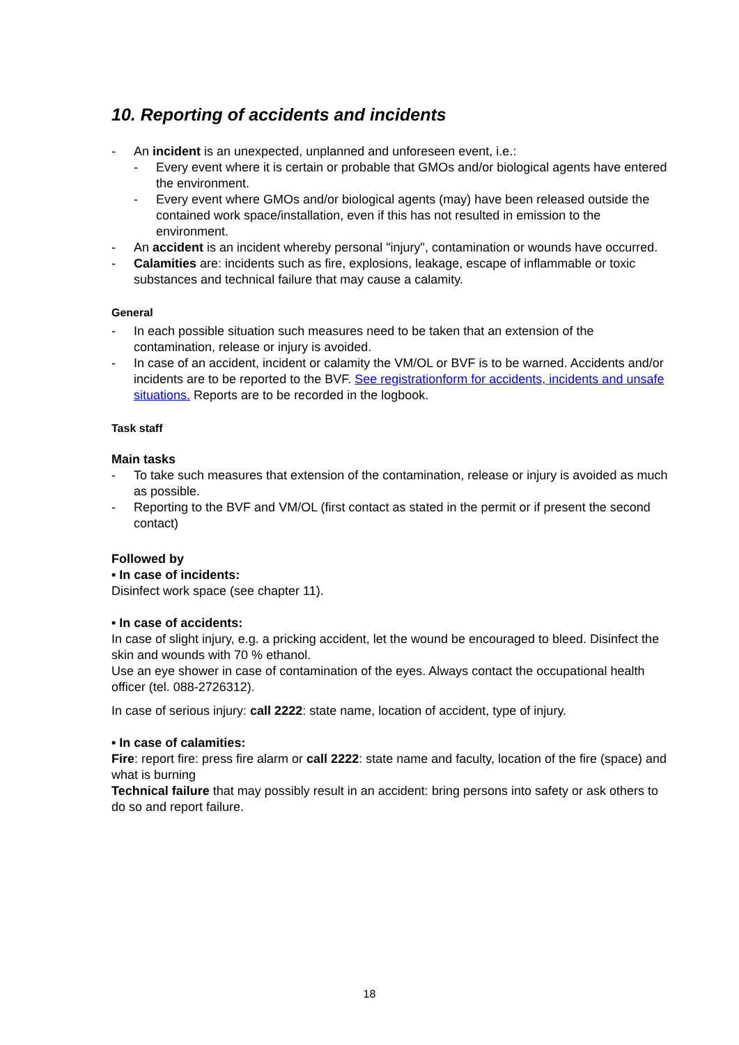10. Reporting of accidents and incidents
- An incident is an unexpected, unplanned and unforeseen event, i.e.:
- Every event where it is certain or probable that GMOs and/or biological agents have entered the environment.
- Every event where GMOs and/or biological agents (may) have been released outside the contained work space/installation, even if this has not resulted in emission to the environment.
- An accident is an incident whereby personal "injury", contamination or wounds have occurred.
- Calamities are: incidents such as fire, explosions, leakage, escape of inflammable or toxic substances and technical failure that may cause a calamity.
General
- In each possible situation such measures need to be taken that an extension of the contamination, release or injury is avoided.
- In case of an accident, incident or calamity the VM/OL or BVF is to be warned. Accidents and/or incidents are to be reported to the BVF. See registrationform for accidents, incidents and unsafe situations. Reports are to be recorded in the logbook.
Task staff
Main tasks
- To take such measures that extension of the contamination, release or injury is avoided as much as possible.
- Reporting to the BVF and VM/OL (first contact as stated in the permit or if present the second contact)
Followed by
• In case of incidents:
Disinfect work space (see chapter 11).
• In case of accidents:
In case of slight injury, e.g. a pricking accident, let the wound be encouraged to bleed. Disinfect the skin and wounds with 70 % ethanol.
Use an eye shower in case of contamination of the eyes. Always contact the occupational health officer (tel. 088-2726312).
In case of serious injury: call 2222: state name, location of accident, type of injury.
• In case of calamities:
Fire: report fire: press fire alarm or call 2222: state name and faculty, location of the fire (space) and what is burning
Technical failure that may possibly result in an accident: bring persons into safety or ask others to do so and report failure.
18